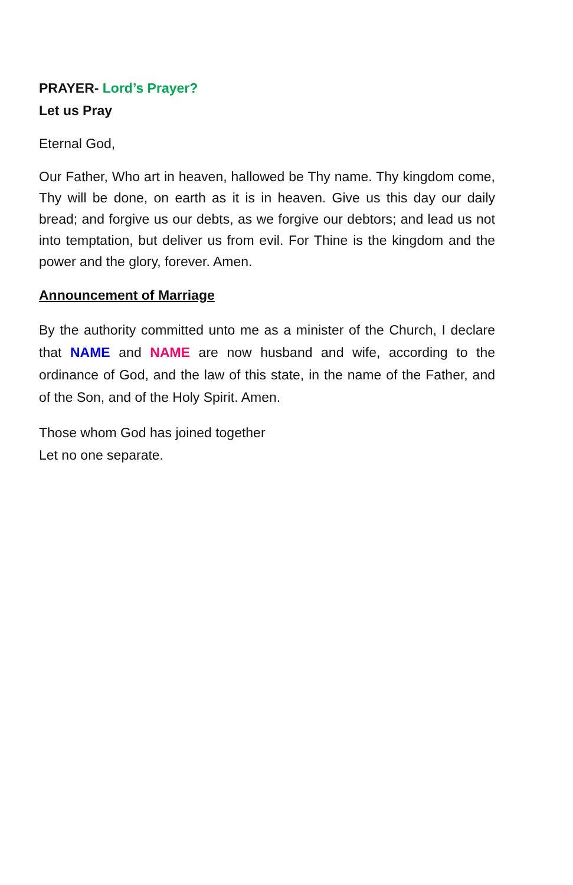PRAYER- Lord’s Prayer?
Let us Pray
Eternal God,
Our Father, Who art in heaven, hallowed be Thy name. Thy kingdom come, Thy will be done, on earth as it is in heaven. Give us this day our daily bread; and forgive us our debts, as we forgive our debtors; and lead us not into temptation, but deliver us from evil. For Thine is the kingdom and the power and the glory, forever. Amen.
Announcement of Marriage
By the authority committed unto me as a minister of the Church, I declare that NAME and NAME are now husband and wife, according to the ordinance of God, and the law of this state, in the name of the Father, and of the Son, and of the Holy Spirit. Amen.
Those whom God has joined together
Let no one separate.